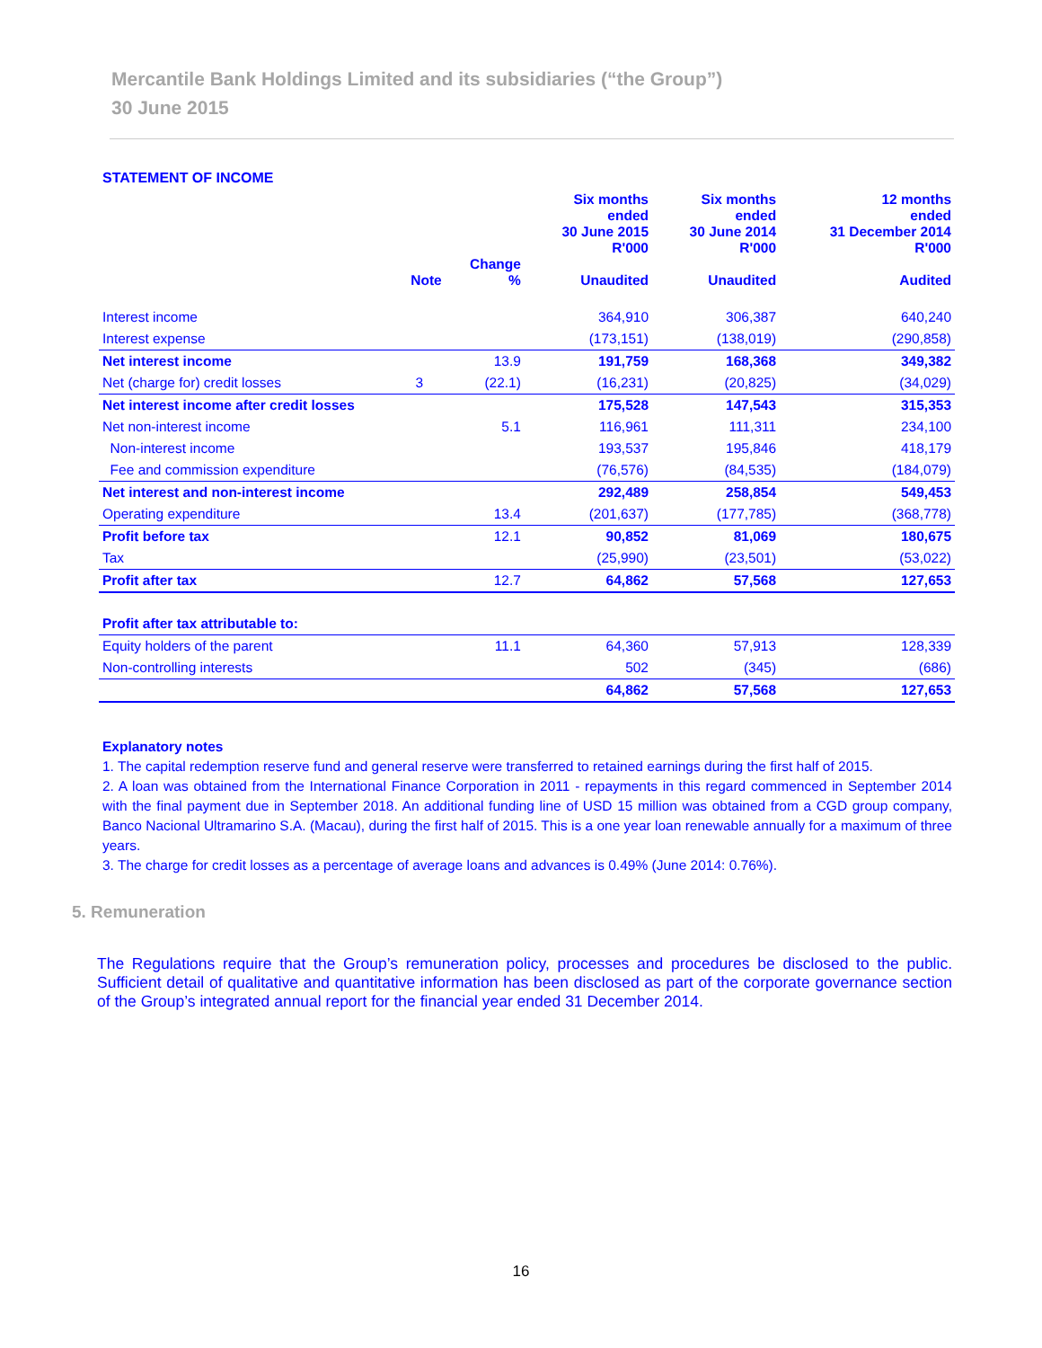Mercantile Bank Holdings Limited and its subsidiaries (“the Group”)
30 June 2015
STATEMENT OF INCOME
| | Note | Change % | Six months ended 30 June 2015 R'000 Unaudited | Six months ended 30 June 2014 R'000 Unaudited | 12 months ended 31 December 2014 R'000 Audited |
| --- | --- | --- | --- | --- | --- |
| Interest income | | | 364,910 | 306,387 | 640,240 |
| Interest expense | | | (173,151) | (138,019) | (290,858) |
| Net interest income | | 13.9 | 191,759 | 168,368 | 349,382 |
| Net (charge for) credit losses | 3 | (22.1) | (16,231) | (20,825) | (34,029) |
| Net interest income after credit losses | | | 175,528 | 147,543 | 315,353 |
| Net non-interest income | | 5.1 | 116,961 | 111,311 | 234,100 |
| Non-interest income | | | 193,537 | 195,846 | 418,179 |
| Fee and commission expenditure | | | (76,576) | (84,535) | (184,079) |
| Net interest and non-interest income | | | 292,489 | 258,854 | 549,453 |
| Operating expenditure | | 13.4 | (201,637) | (177,785) | (368,778) |
| Profit before tax | | 12.1 | 90,852 | 81,069 | 180,675 |
| Tax | | | (25,990) | (23,501) | (53,022) |
| Profit after tax | | 12.7 | 64,862 | 57,568 | 127,653 |
| Profit after tax attributable to: | | | | | |
| Equity holders of the parent | | 11.1 | 64,360 | 57,913 | 128,339 |
| Non-controlling interests | | | 502 | (345) | (686) |
| | | | 64,862 | 57,568 | 127,653 |
Explanatory notes
1. The capital redemption reserve fund and general reserve were transferred to retained earnings during the first half of 2015.
2. A loan was obtained from the International Finance Corporation in 2011 - repayments in this regard commenced in September 2014 with the final payment due in September 2018. An additional funding line of USD 15 million was obtained from a CGD group company, Banco Nacional Ultramarino S.A. (Macau), during the first half of 2015. This is a one year loan renewable annually for a maximum of three years.
3. The charge for credit losses as a percentage of average loans and advances is 0.49% (June 2014: 0.76%).
5. Remuneration
The Regulations require that the Group’s remuneration policy, processes and procedures be disclosed to the public. Sufficient detail of qualitative and quantitative information has been disclosed as part of the corporate governance section of the Group’s integrated annual report for the financial year ended 31 December 2014.
16